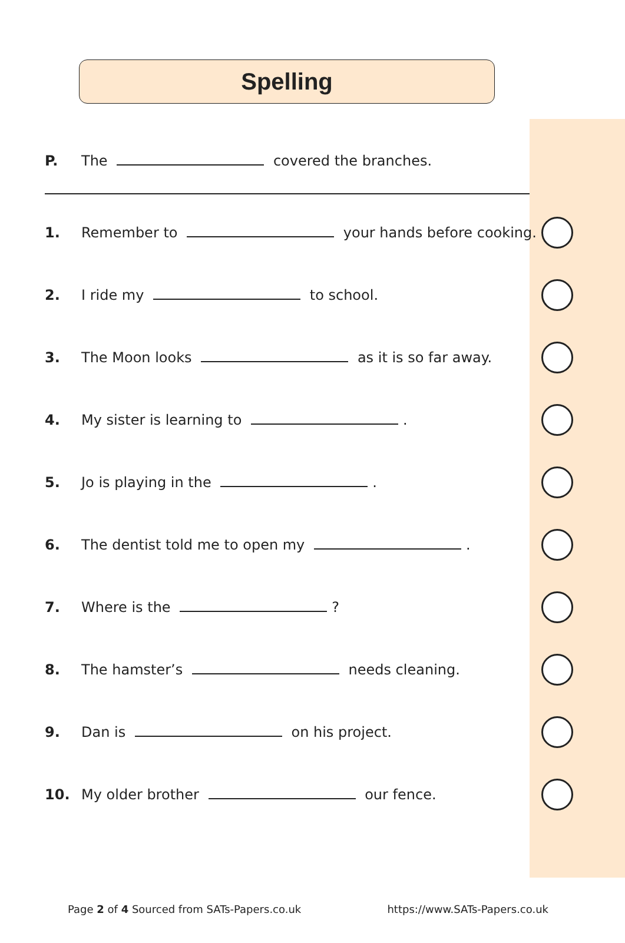Spelling
P. The covered the branches.
1. Remember to your hands before cooking.
2. I ride my to school.
3. The Moon looks as it is so far away.
4. My sister is learning to .
5. Jo is playing in the .
6. The dentist told me to open my .
7. Where is the ?
8. The hamster’s needs cleaning.
9. Dan is on his project.
10. My older brother our fence.
Page 2 of 4 Sourced from SATs-Papers.co.uk https://www.SATs-Papers.co.uk